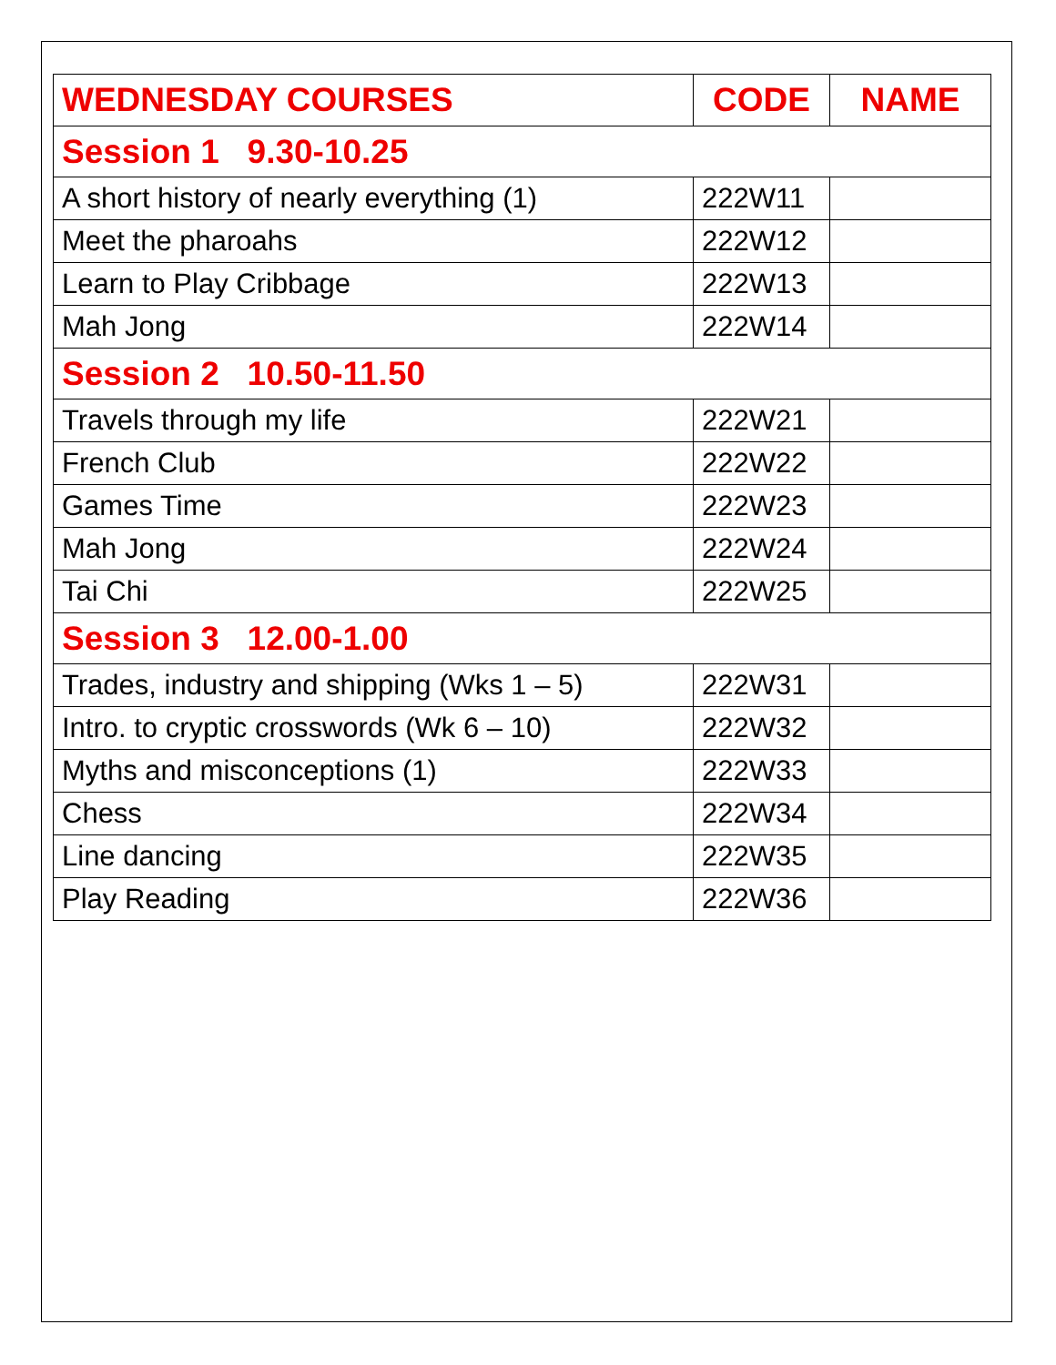| WEDNESDAY COURSES | CODE | NAME |
| --- | --- | --- |
| Session 1 9.30-10.25 | | |
| A short history of nearly everything (1) | 222W11 | |
| Meet the pharoahs | 222W12 | |
| Learn to Play Cribbage | 222W13 | |
| Mah Jong | 222W14 | |
| Session 2 10.50-11.50 | | |
| Travels through my life | 222W21 | |
| French Club | 222W22 | |
| Games Time | 222W23 | |
| Mah Jong | 222W24 | |
| Tai Chi | 222W25 | |
| Session 3 12.00-1.00 | | |
| Trades, industry and shipping (Wks 1 – 5) | 222W31 | |
| Intro. to cryptic crosswords (Wk 6 – 10) | 222W32 | |
| Myths and misconceptions (1) | 222W33 | |
| Chess | 222W34 | |
| Line dancing | 222W35 | |
| Play Reading | 222W36 | |